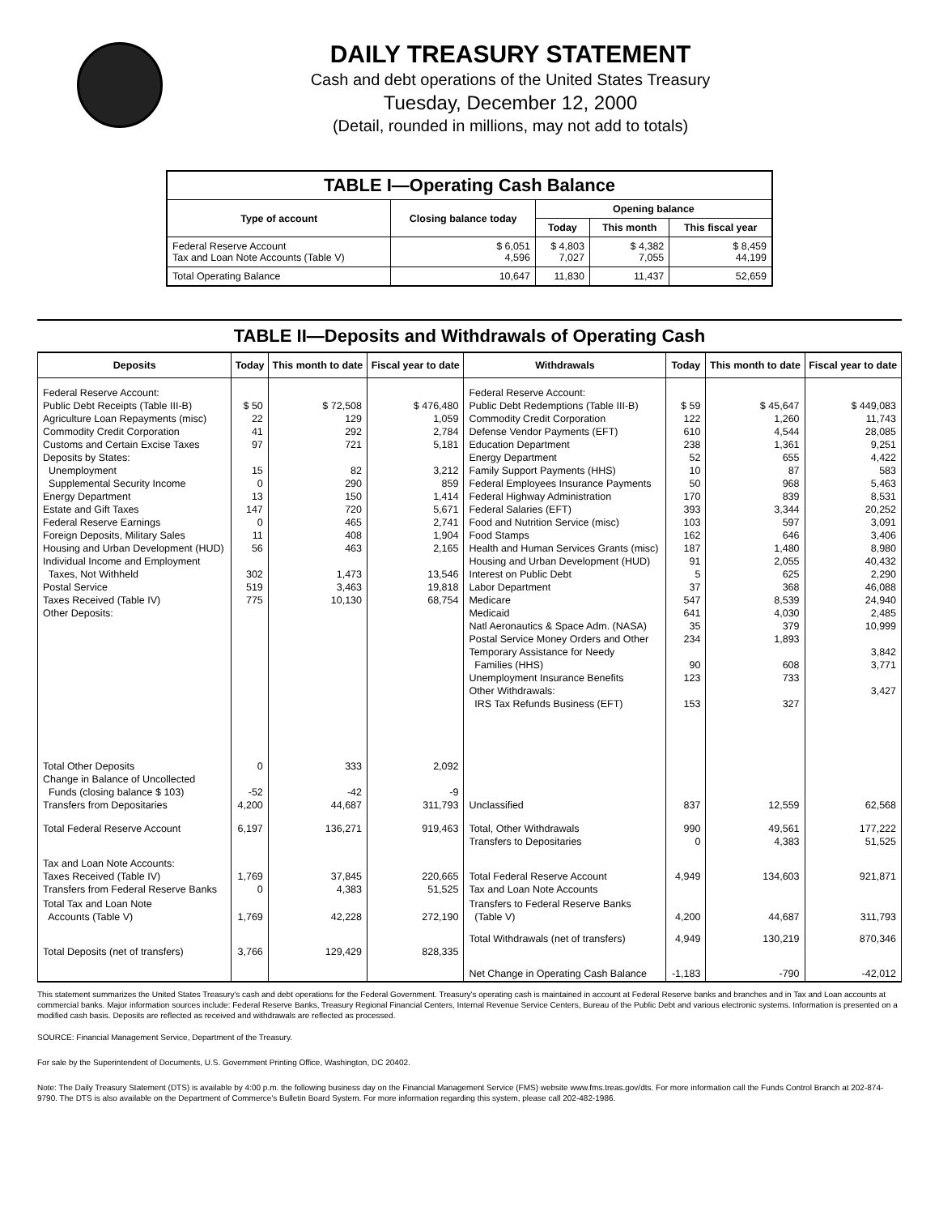DAILY TREASURY STATEMENT
Cash and debt operations of the United States Treasury
Tuesday, December 12, 2000
(Detail, rounded in millions, may not add to totals)
| TABLE I—Operating Cash Balance | | | | |
| Type of account | Closing balance today | Opening balance | | |
| | | Today | This month | This fiscal year |
| Federal Reserve Account Tax and Loan Note Accounts (Table V) | $ 6,051 4,596 | $ 4,803 7,027 | $ 4,382 7,055 | $ 8,459 44,199 |
| Total Operating Balance | 10,647 | 11,830 | 11,437 | 52,659 |
TABLE II—Deposits and Withdrawals of Operating Cash
| Deposits | Today | This month to date | Fiscal year to date | Withdrawals | Today | This month to date | Fiscal year to date |
| --- | --- | --- | --- | --- | --- | --- | --- |
| Federal Reserve Account: Public Debt Receipts (Table III-B) Agriculture Loan Repayments (misc) Commodity Credit Corporation Customs and Certain Excise Taxes Deposits by States: Unemployment Supplemental Security Income Energy Department Estate and Gift Taxes Federal Reserve Earnings Foreign Deposits, Military Sales Housing and Urban Development (HUD) Individual Income and Employment Taxes, Not Withheld Postal Service Taxes Received (Table IV) Other Deposits: | $ 50 22 41 97 15 0 13 147 0 11 56 302 519 775 | $ 72,508 129 292 721 82 290 150 720 465 408 463 1,473 3,463 10,130 | $ 476,480 1,059 2,784 5,181 3,212 859 1,414 5,671 2,741 1,904 2,165 13,546 19,818 68,754 | Federal Reserve Account: Public Debt Redemptions (Table III-B) Commodity Credit Corporation Defense Vendor Payments (EFT) Education Department Energy Department Family Support Payments (HHS) Federal Employees Insurance Payments Federal Highway Administration Federal Salaries (EFT) Food and Nutrition Service (misc) Food Stamps Health and Human Services Grants (misc) Housing and Urban Development (HUD) Interest on Public Debt Labor Department Medicare Medicaid Natl Aeronautics & Space Adm. (NASA) Postal Service Money Orders and Other Temporary Assistance for Needy Families (HHS) Unemployment Insurance Benefits Other Withdrawals: IRS Tax Refunds Business (EFT) | $ 59 122 610 238 52 10 50 170 393 103 162 187 91 5 37 547 641 35 234 90 123 153 | $ 45,647 1,260 4,544 1,361 655 87 968 839 3,344 597 646 1,480 2,055 625 368 8,539 4,030 379 1,893 608 733 327 | $ 449,083 11,743 28,085 9,251 4,422 583 5,463 8,531 20,252 3,091 3,406 8,980 40,432 2,290 46,088 24,940 2,485 10,999 3,842 3,771 3,427 |
| Total Other Deposits Change in Balance of Uncollected Funds (closing balance $ 103) Transfers from Depositaries | 0 -52 4,200 | 333 -42 44,687 | 2,092 -9 311,793 | Unclassified | 837 | 12,559 | 62,568 |
| Total Federal Reserve Account | 6,197 | 136,271 | 919,463 | Total, Other Withdrawals Transfers to Depositaries | 990 0 | 49,561 4,383 | 177,222 51,525 |
| Tax and Loan Note Accounts: Taxes Received (Table IV) Transfers from Federal Reserve Banks | 1,769 0 | 37,845 4,383 | 220,665 51,525 | Total Federal Reserve Account Tax and Loan Note Accounts | 4,949 | 134,603 | 921,871 |
| Total Tax and Loan Note Accounts (Table V) | 1,769 | 42,228 | 272,190 | Transfers to Federal Reserve Banks (Table V) | 4,200 | 44,687 | 311,793 |
| Total Deposits (net of transfers) | 3,766 | 129,429 | 828,335 | Total Withdrawals (net of transfers) | 4,949 | 130,219 | 870,346 |
| | | | | Net Change in Operating Cash Balance | -1,183 | -790 | -42,012 |
This statement summarizes the United States Treasury's cash and debt operations for the Federal Government. Treasury's operating cash is maintained in account at Federal Reserve banks and branches and in Tax and Loan accounts at commercial banks. Major information sources include: Federal Reserve Banks, Treasury Regional Financial Centers, Internal Revenue Service Centers, Bureau of the Public Debt and various electronic systems. Information is presented on a modified cash basis. Deposits are reflected as received and withdrawals are reflected as processed.
SOURCE: Financial Management Service, Department of the Treasury.
For sale by the Superintendent of Documents, U.S. Government Printing Office, Washington, DC 20402.
Note: The Daily Treasury Statement (DTS) is available by 4:00 p.m. the following business day on the Financial Management Service (FMS) website www.fms.treas.gov/dts. For more information call the Funds Control Branch at 202-874-9790. The DTS is also available on the Department of Commerce's Bulletin Board System. For more information regarding this system, please call 202-482-1986.